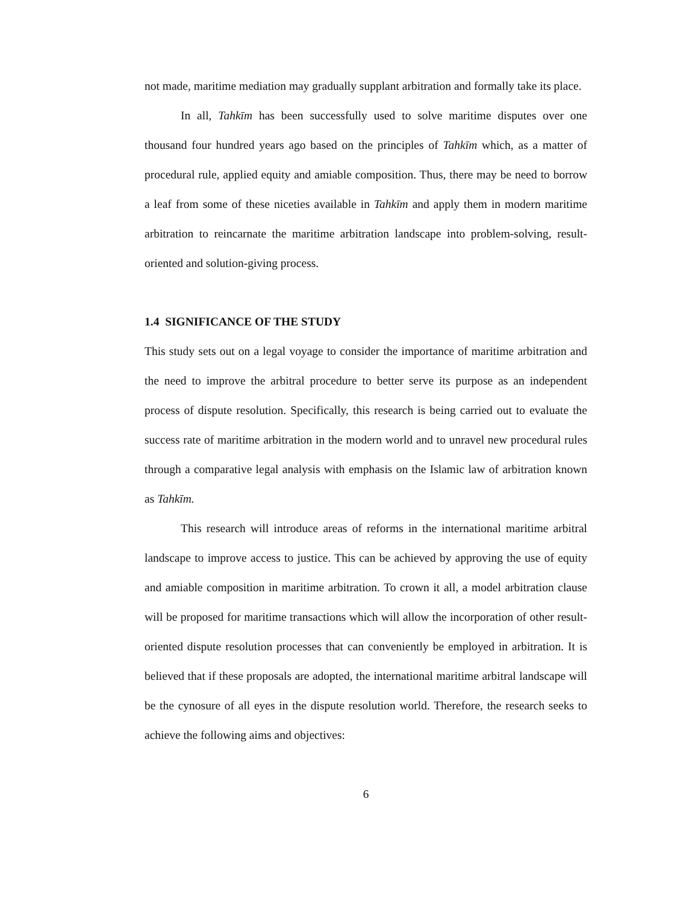not made, maritime mediation may gradually supplant arbitration and formally take its place.
In all, Tahkīm has been successfully used to solve maritime disputes over one thousand four hundred years ago based on the principles of Tahkīm which, as a matter of procedural rule, applied equity and amiable composition. Thus, there may be need to borrow a leaf from some of these niceties available in Tahkīm and apply them in modern maritime arbitration to reincarnate the maritime arbitration landscape into problem-solving, result-oriented and solution-giving process.
1.4 SIGNIFICANCE OF THE STUDY
This study sets out on a legal voyage to consider the importance of maritime arbitration and the need to improve the arbitral procedure to better serve its purpose as an independent process of dispute resolution. Specifically, this research is being carried out to evaluate the success rate of maritime arbitration in the modern world and to unravel new procedural rules through a comparative legal analysis with emphasis on the Islamic law of arbitration known as Tahkīm.
This research will introduce areas of reforms in the international maritime arbitral landscape to improve access to justice. This can be achieved by approving the use of equity and amiable composition in maritime arbitration. To crown it all, a model arbitration clause will be proposed for maritime transactions which will allow the incorporation of other result-oriented dispute resolution processes that can conveniently be employed in arbitration. It is believed that if these proposals are adopted, the international maritime arbitral landscape will be the cynosure of all eyes in the dispute resolution world. Therefore, the research seeks to achieve the following aims and objectives:
6